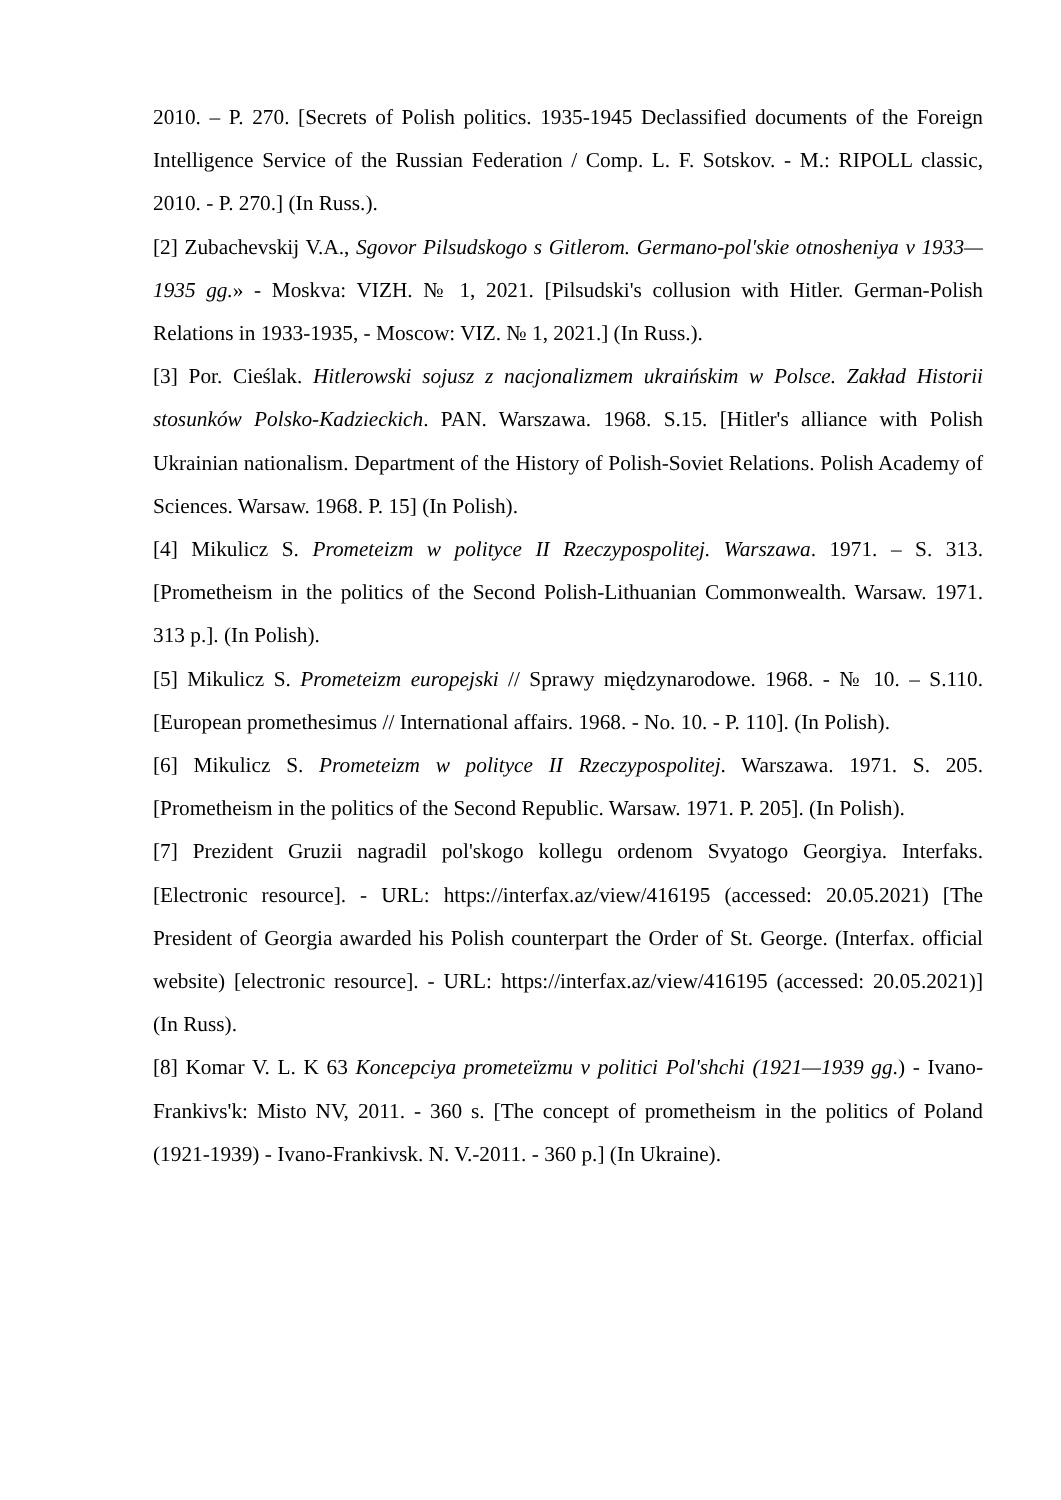2010. – P. 270. [Secrets of Polish politics. 1935-1945 Declassified documents of the Foreign Intelligence Service of the Russian Federation / Comp. L. F. Sotskov. - M.: RIPOLL classic, 2010. - P. 270.] (In Russ.).
[2] Zubachevskij V.A., Sgovor Pilsudskogo s Gitlerom. Germano-pol'skie otnosheniya v 1933—1935 gg.» - Moskva: VIZH. № 1, 2021. [Pilsudski's collusion with Hitler. German-Polish Relations in 1933-1935, - Moscow: VIZ. № 1, 2021.] (In Russ.).
[3] Por. Cieślak. Hitlerowski sojusz z nacjonalizmem ukraińskim w Polsce. Zakład Historii stosunków Polsko-Kadzieckich. PAN. Warszawa. 1968. S.15. [Hitler's alliance with Polish Ukrainian nationalism. Department of the History of Polish-Soviet Relations. Polish Academy of Sciences. Warsaw. 1968. P. 15] (In Polish).
[4] Mikulicz S. Prometeizm w polityce II Rzeczypospolitej. Warszawa. 1971. – S. 313. [Prometheism in the politics of the Second Polish-Lithuanian Commonwealth. Warsaw. 1971. 313 p.]. (In Polish).
[5] Mikulicz S. Prometeizm europejski // Sprawy międzynarodowe. 1968. - № 10. – S.110. [European promethesimus // International affairs. 1968. - No. 10. - P. 110]. (In Polish).
[6] Mikulicz S. Prometeizm w polityce II Rzeczypospolitej. Warszawa. 1971. S. 205. [Prometheism in the politics of the Second Republic. Warsaw. 1971. P. 205]. (In Polish).
[7] Prezident Gruzii nagradil pol'skogo kollegu ordenom Svyatogo Georgiya. Interfaks. [Electronic resource]. - URL: https://interfax.az/view/416195 (accessed: 20.05.2021) [The President of Georgia awarded his Polish counterpart the Order of St. George. (Interfax. official website) [electronic resource]. - URL: https://interfax.az/view/416195 (accessed: 20.05.2021)] (In Russ).
[8] Komar V. L. K 63 Koncepciya prometeïzmu v politici Pol'shchi (1921—1939 gg.) - Ivano-Frankivs'k: Misto NV, 2011. - 360 s. [The concept of prometheism in the politics of Poland (1921-1939) - Ivano-Frankivsk. N. V.-2011. - 360 p.] (In Ukraine).